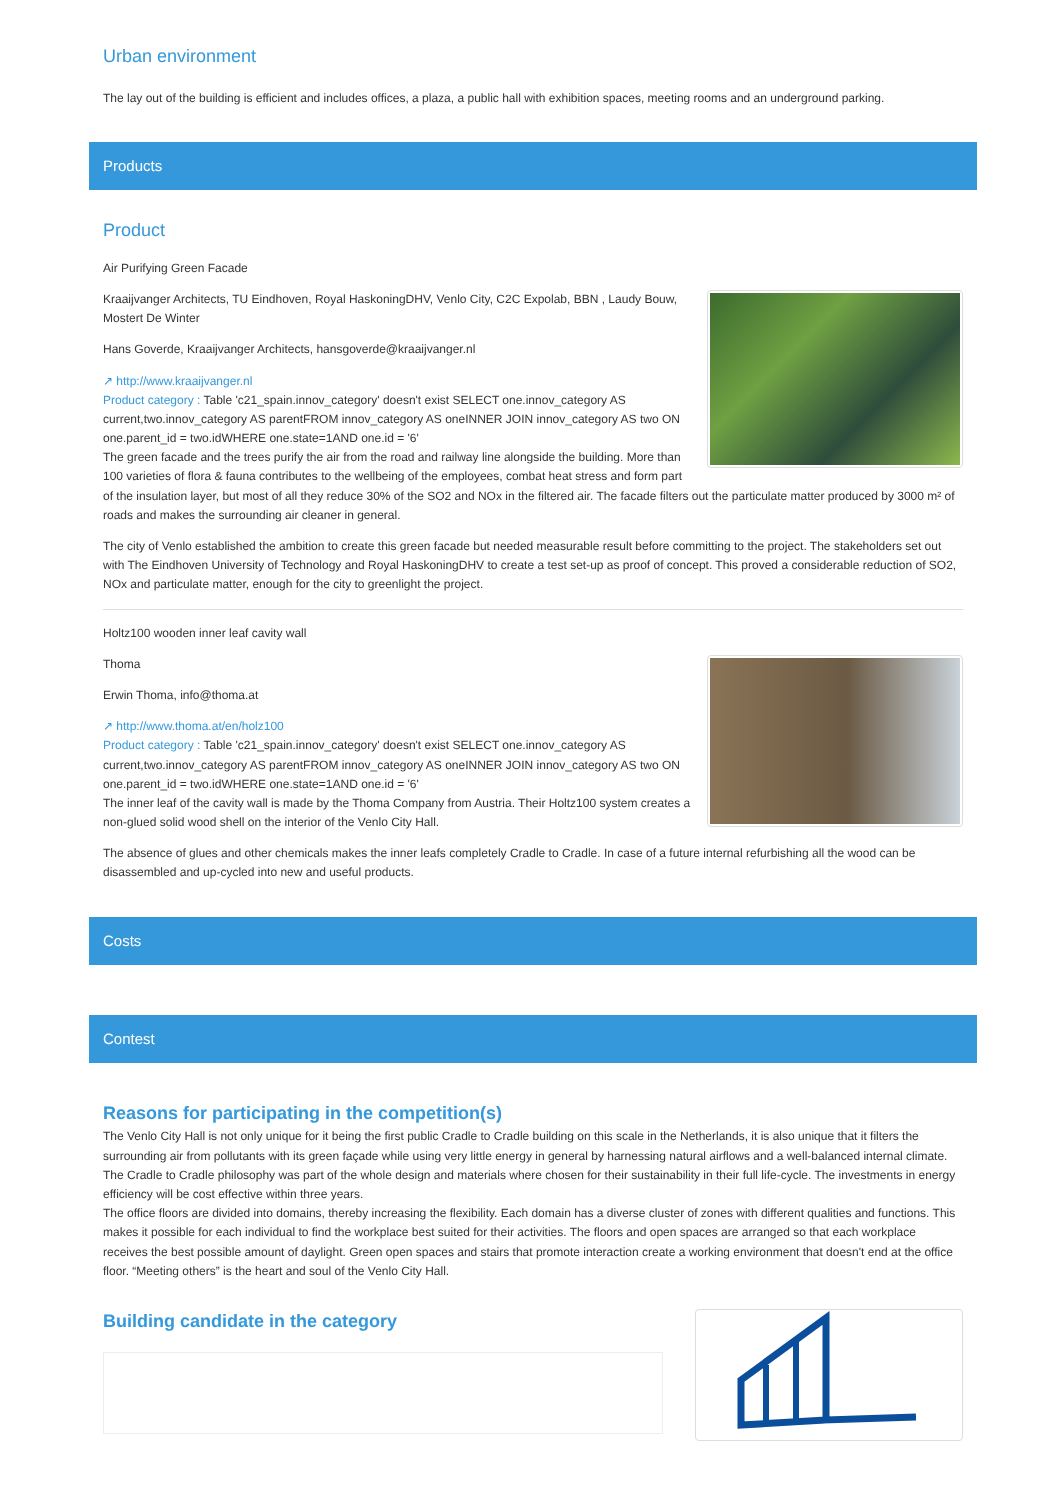Urban environment
The lay out of the building is efficient and includes offices, a plaza, a public hall with exhibition spaces, meeting rooms and an underground parking.
Products
Product
Air Purifying Green Facade
Kraaijvanger Architects, TU Eindhoven, Royal HaskoningDHV, Venlo City, C2C Expolab, BBN , Laudy Bouw, Mostert De Winter
Hans Goverde, Kraaijvanger Architects, hansgoverde@kraaijvanger.nl
↗ http://www.kraaijvanger.nl
Product category : Table 'c21_spain.innov_category' doesn't exist SELECT one.innov_category AS current,two.innov_category AS parentFROM innov_category AS oneINNER JOIN innov_category AS two ON one.parent_id = two.idWHERE one.state=1AND one.id = '6'
The green facade and the trees purify the air from the road and railway line alongside the building. More than 100 varieties of flora & fauna contributes to the wellbeing of the employees, combat heat stress and form part of the insulation layer, but most of all they reduce 30% of the SO2 and NOx in the filtered air. The facade filters out the particulate matter produced by 3000 m² of roads and makes the surrounding air cleaner in general.
The city of Venlo established the ambition to create this green facade but needed measurable result before committing to the project. The stakeholders set out with The Eindhoven University of Technology and Royal HaskoningDHV to create a test set-up as proof of concept. This proved a considerable reduction of SO2, NOx and particulate matter, enough for the city to greenlight the project.
Holtz100 wooden inner leaf cavity wall
Thoma
Erwin Thoma, info@thoma.at
↗ http://www.thoma.at/en/holz100
Product category : Table 'c21_spain.innov_category' doesn't exist SELECT one.innov_category AS current,two.innov_category AS parentFROM innov_category AS oneINNER JOIN innov_category AS two ON one.parent_id = two.idWHERE one.state=1AND one.id = '6'
The inner leaf of the cavity wall is made by the Thoma Company from Austria. Their Holtz100 system creates a non-glued solid wood shell on the interior of the Venlo City Hall.
The absence of glues and other chemicals makes the inner leafs completely Cradle to Cradle. In case of a future internal refurbishing all the wood can be disassembled and up-cycled into new and useful products.
Costs
Contest
Reasons for participating in the competition(s)
The Venlo City Hall is not only unique for it being the first public Cradle to Cradle building on this scale in the Netherlands, it is also unique that it filters the surrounding air from pollutants with its green façade while using very little energy in general by harnessing natural airflows and a well-balanced internal climate. The Cradle to Cradle philosophy was part of the whole design and materials where chosen for their sustainability in their full life-cycle. The investments in energy efficiency will be cost effective within three years.
The office floors are divided into domains, thereby increasing the flexibility. Each domain has a diverse cluster of zones with different qualities and functions. This makes it possible for each individual to find the workplace best suited for their activities. The floors and open spaces are arranged so that each workplace receives the best possible amount of daylight. Green open spaces and stairs that promote interaction create a working environment that doesn't end at the office floor. “Meeting others” is the heart and soul of the Venlo City Hall.
Building candidate in the category